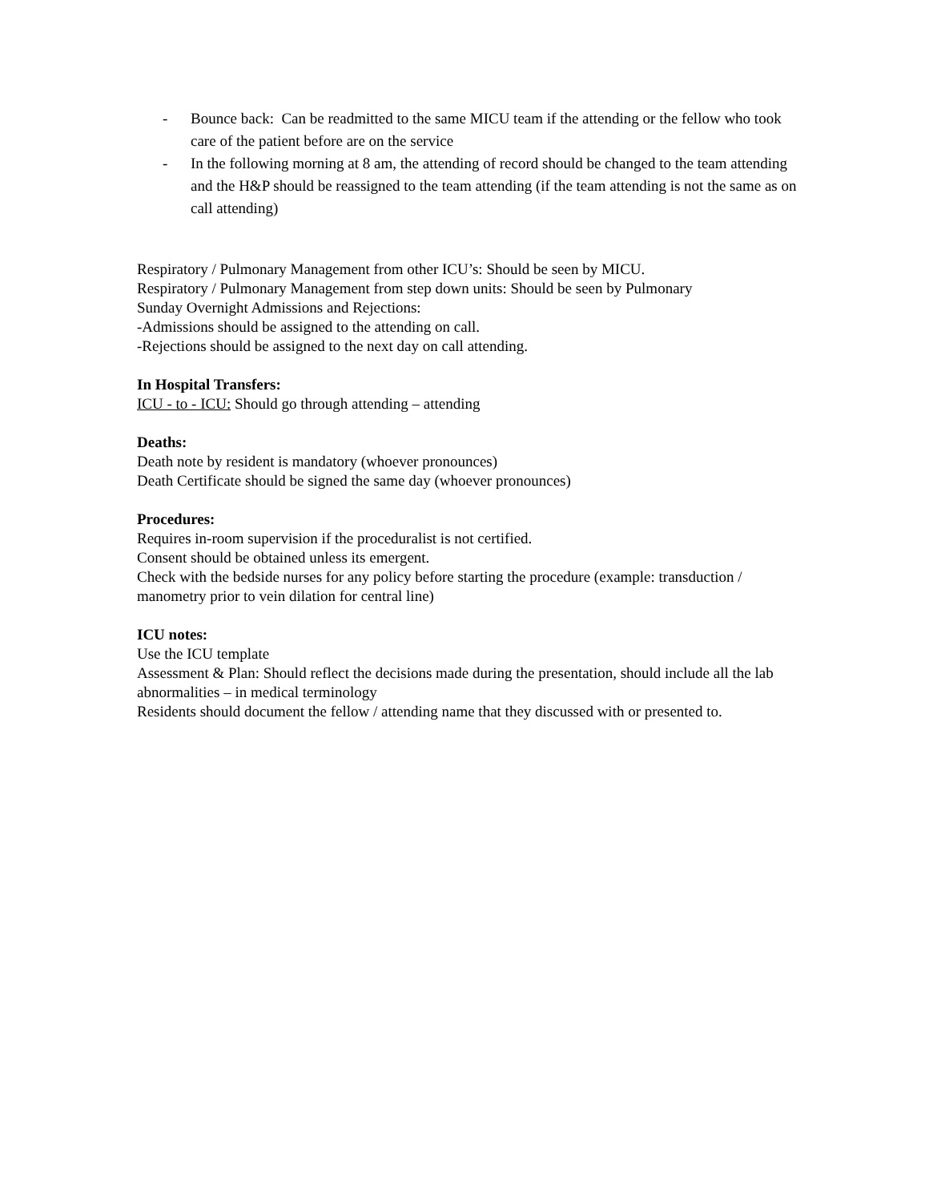- Bounce back: Can be readmitted to the same MICU team if the attending or the fellow who took care of the patient before are on the service
- In the following morning at 8 am, the attending of record should be changed to the team attending and the H&P should be reassigned to the team attending (if the team attending is not the same as on call attending)
Respiratory / Pulmonary Management from other ICU’s: Should be seen by MICU.
Respiratory / Pulmonary Management from step down units: Should be seen by Pulmonary
Sunday Overnight Admissions and Rejections:
-Admissions should be assigned to the attending on call.
-Rejections should be assigned to the next day on call attending.
In Hospital Transfers:
ICU - to - ICU: Should go through attending – attending
Deaths:
Death note by resident is mandatory (whoever pronounces)
Death Certificate should be signed the same day (whoever pronounces)
Procedures:
Requires in-room supervision if the proceduralist is not certified.
Consent should be obtained unless its emergent.
Check with the bedside nurses for any policy before starting the procedure (example: transduction / manometry prior to vein dilation for central line)
ICU notes:
Use the ICU template
Assessment & Plan: Should reflect the decisions made during the presentation, should include all the lab abnormalities – in medical terminology
Residents should document the fellow / attending name that they discussed with or presented to.